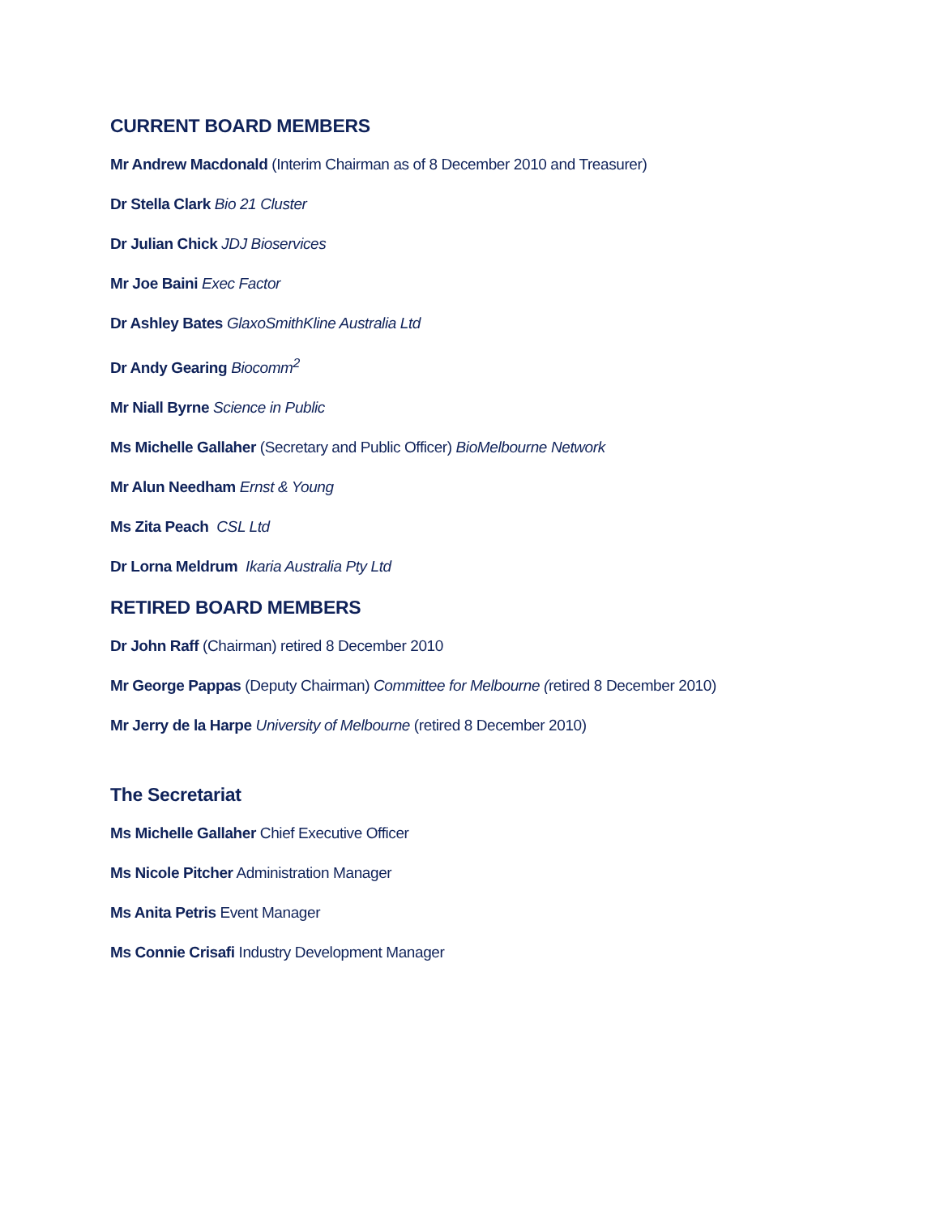CURRENT BOARD MEMBERS
Mr Andrew Macdonald (Interim Chairman as of 8 December 2010 and Treasurer)
Dr Stella Clark Bio 21 Cluster
Dr Julian Chick JDJ Bioservices
Mr Joe Baini Exec Factor
Dr Ashley Bates GlaxoSmithKline Australia Ltd
Dr Andy Gearing Biocomm<sup>2</sup>
Mr Niall Byrne Science in Public
Ms Michelle Gallaher (Secretary and Public Officer) BioMelbourne Network
Mr Alun Needham Ernst & Young
Ms Zita Peach CSL Ltd
Dr Lorna Meldrum Ikaria Australia Pty Ltd
RETIRED BOARD MEMBERS
Dr John Raff (Chairman) retired 8 December 2010
Mr George Pappas (Deputy Chairman) Committee for Melbourne (retired 8 December 2010)
Mr Jerry de la Harpe University of Melbourne (retired 8 December 2010)
The Secretariat
Ms Michelle Gallaher Chief Executive Officer
Ms Nicole Pitcher Administration Manager
Ms Anita Petris Event Manager
Ms Connie Crisafi Industry Development Manager